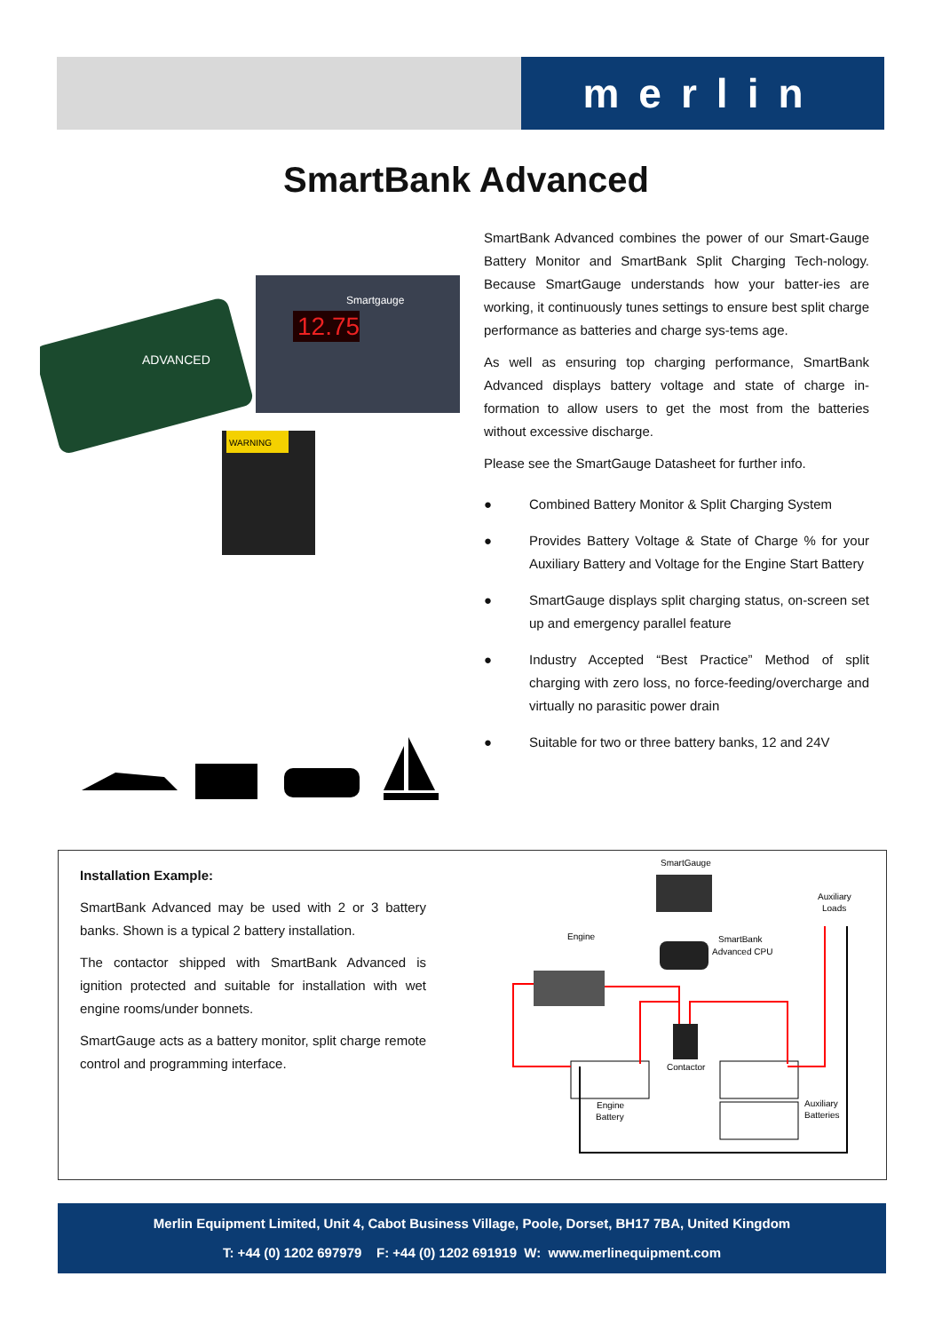merlin
SmartBank Advanced
12.75
Smartgauge
ADVANCED
WARNING
SmartBank Advanced combines the power of our Smart-Gauge Battery Monitor and SmartBank Split Charging Tech-nology. Because SmartGauge understands how your batter-ies are working, it continuously tunes settings to ensure best split charge performance as batteries and charge sys-tems age.
As well as ensuring top charging performance, SmartBank Advanced displays battery voltage and state of charge in-formation to allow users to get the most from the batteries without excessive discharge.
Please see the SmartGauge Datasheet for further info.
● Combined Battery Monitor & Split Charging System
● Provides Battery Voltage & State of Charge % for your Auxiliary Battery and Voltage for the Engine Start Battery
● SmartGauge displays split charging status, on-screen set up and emergency parallel feature
● Industry Accepted “Best Practice” Method of split charging with zero loss, no force-feeding/overcharge and virtually no parasitic power drain
● Suitable for two or three battery banks, 12 and 24V
Installation Example:
SmartBank Advanced may be used with 2 or 3 battery banks. Shown is a typical 2 battery installation.
The contactor shipped with SmartBank Advanced is ignition protected and suitable for installation with wet engine rooms/under bonnets.
SmartGauge acts as a battery monitor, split charge remote control and programming interface.
SmartGauge
Auxiliary
Loads
Engine
SmartBank
Advanced CPU
Contactor
Engine
Battery
Auxiliary
Batteries
Merlin Equipment Limited, Unit 4, Cabot Business Village, Poole, Dorset, BH17 7BA, United Kingdom
T: +44 (0) 1202 697979 F: +44 (0) 1202 691919 W: www.merlinequipment.com